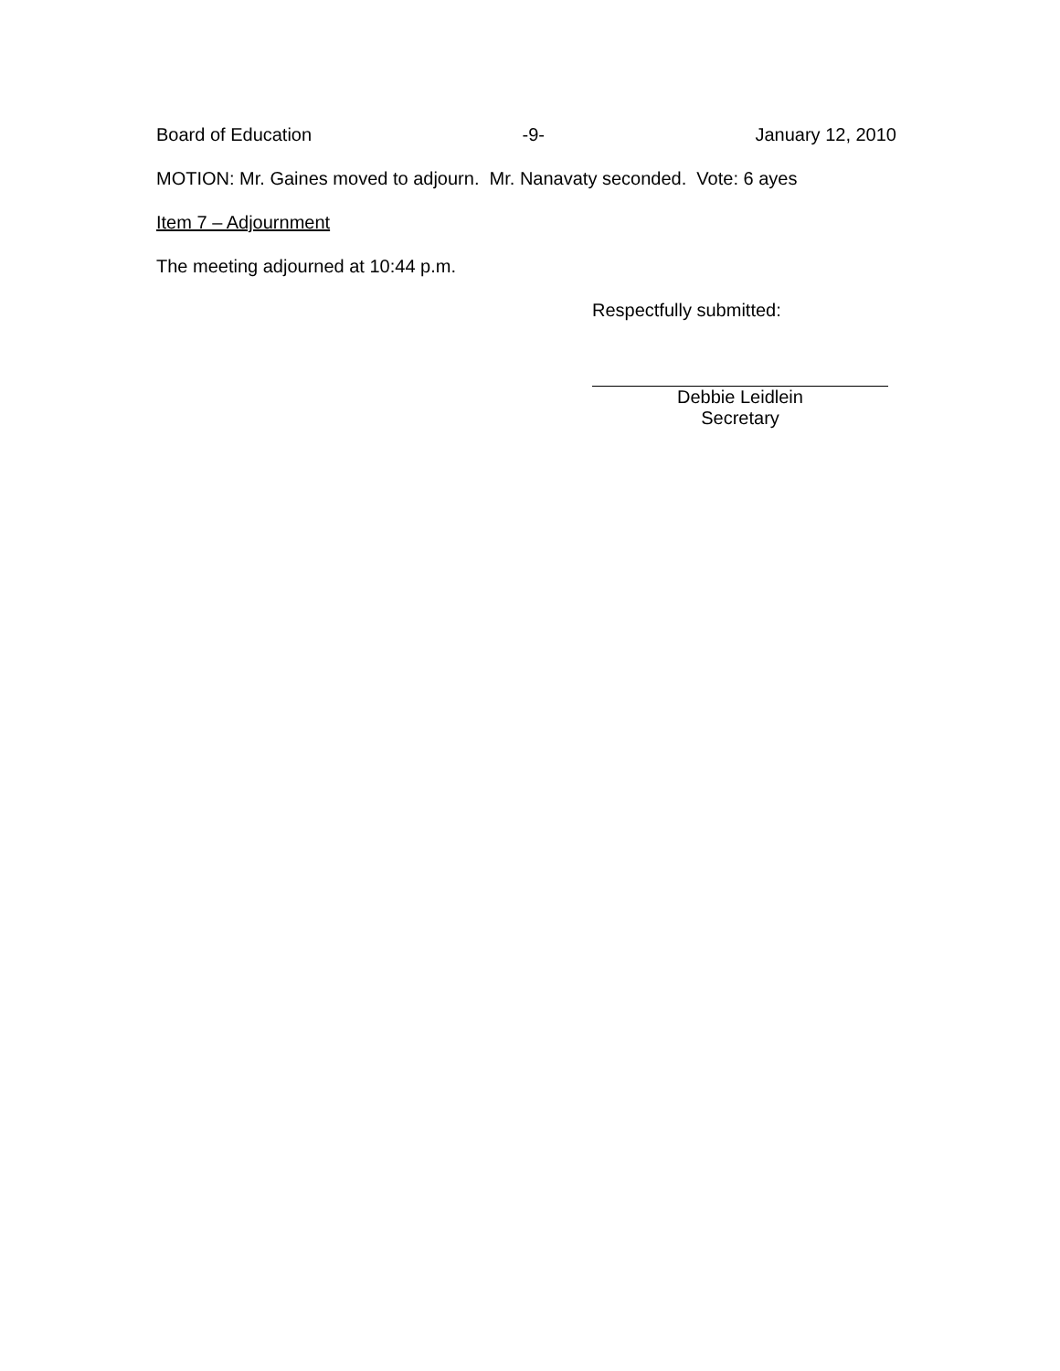Board of Education -9- January 12, 2010
MOTION: Mr. Gaines moved to adjourn. Mr. Nanavaty seconded. Vote: 6 ayes
Item 7 – Adjournment
The meeting adjourned at 10:44 p.m.
Respectfully submitted:
Debbie Leidlein
Secretary